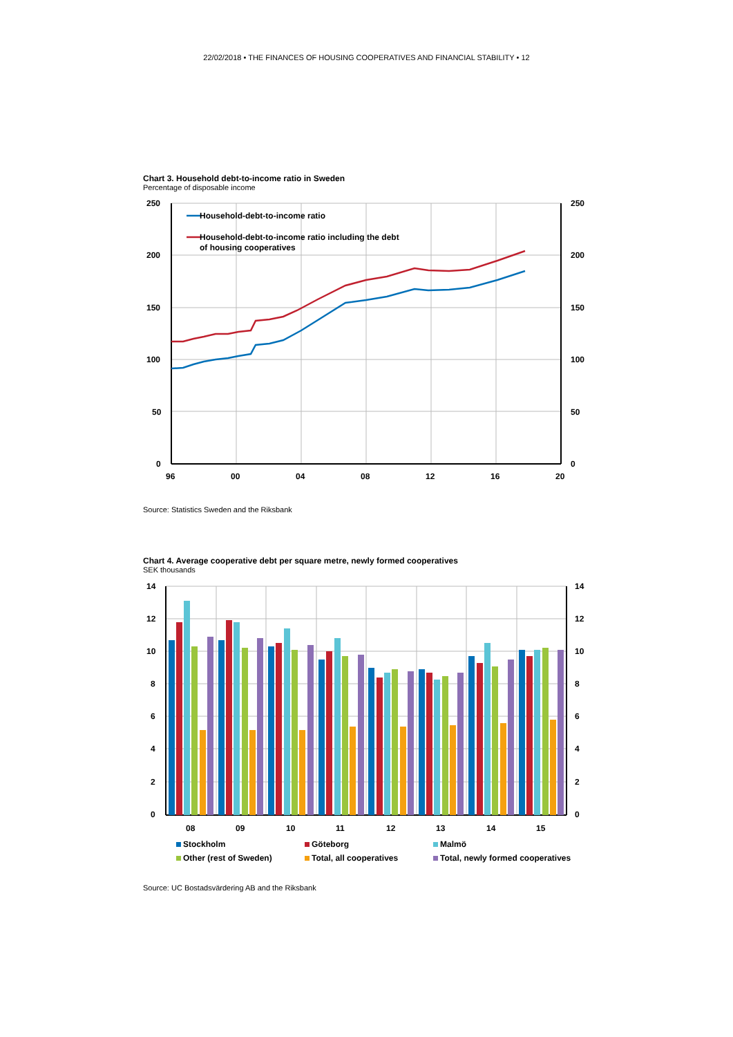22/02/2018 • THE FINANCES OF HOUSING COOPERATIVES AND FINANCIAL STABILITY • 12
Chart 3. Household debt-to-income ratio in Sweden
Percentage of disposable income
250
200
150
100
50
0
250
200
150
100
50
0
96
00
04
08
12
16
20
Household-debt-to-income ratio
Household-debt-to-income ratio including the debt
of housing cooperatives
Source: Statistics Sweden and the Riksbank
Chart 4. Average cooperative debt per square metre, newly formed cooperatives
SEK thousands
14
12
10
8
6
4
2
0
14
12
10
8
6
4
2
0
08
09
10
11
12
13
14
15
Stockholm
Göteborg
Malmö
Other (rest of Sweden)
Total, all cooperatives
Total, newly formed cooperatives
Source: UC Bostadsvärdering AB and the Riksbank